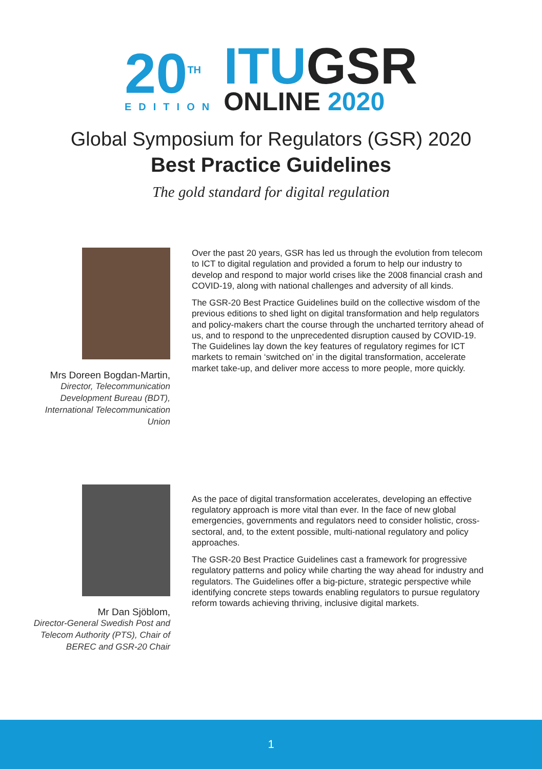20<sup>TH</sup>
EDITION
ITUGSR
ONLINE 2020
Global Symposium for Regulators (GSR) 2020
Best Practice Guidelines
The gold standard for digital regulation
Mrs Doreen Bogdan-Martin,
Director, Telecommunication Development Bureau (BDT), International Telecommunication Union
Over the past 20 years, GSR has led us through the evolution from telecom to ICT to digital regulation and provided a forum to help our industry to develop and respond to major world crises like the 2008 financial crash and COVID-19, along with national challenges and adversity of all kinds.
The GSR-20 Best Practice Guidelines build on the collective wisdom of the previous editions to shed light on digital transformation and help regulators and policy-makers chart the course through the uncharted territory ahead of us, and to respond to the unprecedented disruption caused by COVID-19. The Guidelines lay down the key features of regulatory regimes for ICT markets to remain ‘switched on’ in the digital transformation, accelerate market take-up, and deliver more access to more people, more quickly.
Mr Dan Sjöblom,
Director-General Swedish Post and Telecom Authority (PTS), Chair of BEREC and GSR-20 Chair
As the pace of digital transformation accelerates, developing an effective regulatory approach is more vital than ever. In the face of new global emergencies, governments and regulators need to consider holistic, cross-sectoral, and, to the extent possible, multi-national regulatory and policy approaches.
The GSR-20 Best Practice Guidelines cast a framework for progressive regulatory patterns and policy while charting the way ahead for industry and regulators. The Guidelines offer a big-picture, strategic perspective while identifying concrete steps towards enabling regulators to pursue regulatory reform towards achieving thriving, inclusive digital markets.
1